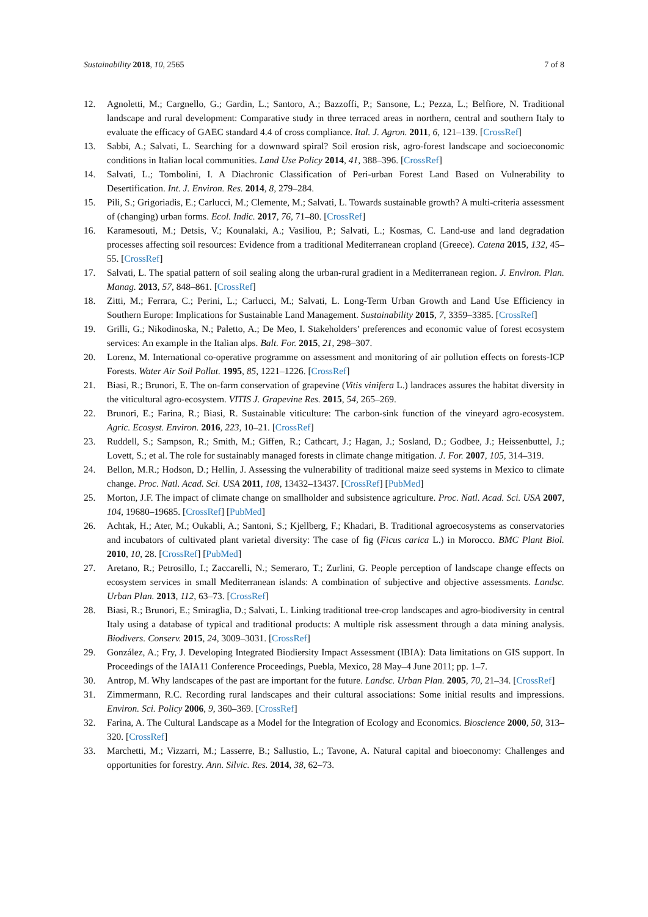Sustainability 2018, 10, 2565 7 of 8
12. Agnoletti, M.; Cargnello, G.; Gardin, L.; Santoro, A.; Bazzoffi, P.; Sansone, L.; Pezza, L.; Belfiore, N. Traditional landscape and rural development: Comparative study in three terraced areas in northern, central and southern Italy to evaluate the efficacy of GAEC standard 4.4 of cross compliance. Ital. J. Agron. 2011, 6, 121–139. [CrossRef]
13. Sabbi, A.; Salvati, L. Searching for a downward spiral? Soil erosion risk, agro-forest landscape and socioeconomic conditions in Italian local communities. Land Use Policy 2014, 41, 388–396. [CrossRef]
14. Salvati, L.; Tombolini, I. A Diachronic Classification of Peri-urban Forest Land Based on Vulnerability to Desertification. Int. J. Environ. Res. 2014, 8, 279–284.
15. Pili, S.; Grigoriadis, E.; Carlucci, M.; Clemente, M.; Salvati, L. Towards sustainable growth? A multi-criteria assessment of (changing) urban forms. Ecol. Indic. 2017, 76, 71–80. [CrossRef]
16. Karamesouti, M.; Detsis, V.; Kounalaki, A.; Vasiliou, P.; Salvati, L.; Kosmas, C. Land-use and land degradation processes affecting soil resources: Evidence from a traditional Mediterranean cropland (Greece). Catena 2015, 132, 45–55. [CrossRef]
17. Salvati, L. The spatial pattern of soil sealing along the urban-rural gradient in a Mediterranean region. J. Environ. Plan. Manag. 2013, 57, 848–861. [CrossRef]
18. Zitti, M.; Ferrara, C.; Perini, L.; Carlucci, M.; Salvati, L. Long-Term Urban Growth and Land Use Efficiency in Southern Europe: Implications for Sustainable Land Management. Sustainability 2015, 7, 3359–3385. [CrossRef]
19. Grilli, G.; Nikodinoska, N.; Paletto, A.; De Meo, I. Stakeholders’ preferences and economic value of forest ecosystem services: An example in the Italian alps. Balt. For. 2015, 21, 298–307.
20. Lorenz, M. International co-operative programme on assessment and monitoring of air pollution effects on forests-ICP Forests. Water Air Soil Pollut. 1995, 85, 1221–1226. [CrossRef]
21. Biasi, R.; Brunori, E. The on-farm conservation of grapevine (Vitis vinifera L.) landraces assures the habitat diversity in the viticultural agro-ecosystem. VITIS J. Grapevine Res. 2015, 54, 265–269.
22. Brunori, E.; Farina, R.; Biasi, R. Sustainable viticulture: The carbon-sink function of the vineyard agro-ecosystem. Agric. Ecosyst. Environ. 2016, 223, 10–21. [CrossRef]
23. Ruddell, S.; Sampson, R.; Smith, M.; Giffen, R.; Cathcart, J.; Hagan, J.; Sosland, D.; Godbee, J.; Heissenbuttel, J.; Lovett, S.; et al. The role for sustainably managed forests in climate change mitigation. J. For. 2007, 105, 314–319.
24. Bellon, M.R.; Hodson, D.; Hellin, J. Assessing the vulnerability of traditional maize seed systems in Mexico to climate change. Proc. Natl. Acad. Sci. USA 2011, 108, 13432–13437. [CrossRef] [PubMed]
25. Morton, J.F. The impact of climate change on smallholder and subsistence agriculture. Proc. Natl. Acad. Sci. USA 2007, 104, 19680–19685. [CrossRef] [PubMed]
26. Achtak, H.; Ater, M.; Oukabli, A.; Santoni, S.; Kjellberg, F.; Khadari, B. Traditional agroecosystems as conservatories and incubators of cultivated plant varietal diversity: The case of fig (Ficus carica L.) in Morocco. BMC Plant Biol. 2010, 10, 28. [CrossRef] [PubMed]
27. Aretano, R.; Petrosillo, I.; Zaccarelli, N.; Semeraro, T.; Zurlini, G. People perception of landscape change effects on ecosystem services in small Mediterranean islands: A combination of subjective and objective assessments. Landsc. Urban Plan. 2013, 112, 63–73. [CrossRef]
28. Biasi, R.; Brunori, E.; Smiraglia, D.; Salvati, L. Linking traditional tree-crop landscapes and agro-biodiversity in central Italy using a database of typical and traditional products: A multiple risk assessment through a data mining analysis. Biodivers. Conserv. 2015, 24, 3009–3031. [CrossRef]
29. González, A.; Fry, J. Developing Integrated Biodiersity Impact Assessment (IBIA): Data limitations on GIS support. In Proceedings of the IAIA11 Conference Proceedings, Puebla, Mexico, 28 May–4 June 2011; pp. 1–7.
30. Antrop, M. Why landscapes of the past are important for the future. Landsc. Urban Plan. 2005, 70, 21–34. [CrossRef]
31. Zimmermann, R.C. Recording rural landscapes and their cultural associations: Some initial results and impressions. Environ. Sci. Policy 2006, 9, 360–369. [CrossRef]
32. Farina, A. The Cultural Landscape as a Model for the Integration of Ecology and Economics. Bioscience 2000, 50, 313–320. [CrossRef]
33. Marchetti, M.; Vizzarri, M.; Lasserre, B.; Sallustio, L.; Tavone, A. Natural capital and bioeconomy: Challenges and opportunities for forestry. Ann. Silvic. Res. 2014, 38, 62–73.